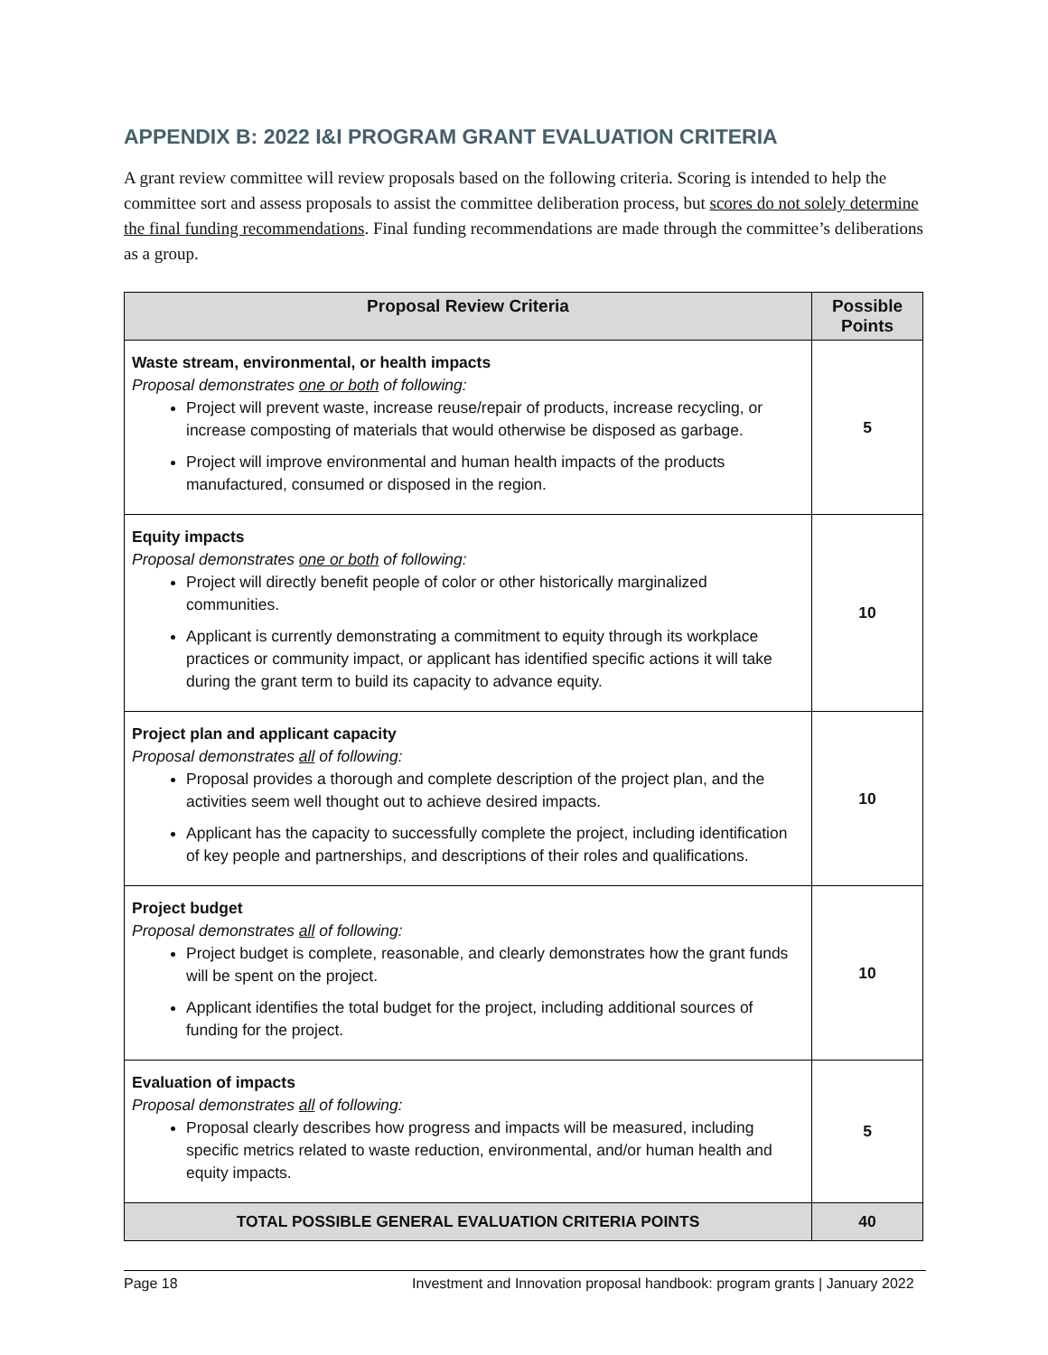APPENDIX B: 2022 I&I PROGRAM GRANT EVALUATION CRITERIA
A grant review committee will review proposals based on the following criteria. Scoring is intended to help the committee sort and assess proposals to assist the committee deliberation process, but scores do not solely determine the final funding recommendations. Final funding recommendations are made through the committee’s deliberations as a group.
| Proposal Review Criteria | Possible Points |
| --- | --- |
| Waste stream, environmental, or health impacts Proposal demonstrates one or both of following: Project will prevent waste, increase reuse/repair of products, increase recycling, or increase composting of materials that would otherwise be disposed as garbage. Project will improve environmental and human health impacts of the products manufactured, consumed or disposed in the region. | 5 |
| Equity impacts Proposal demonstrates one or both of following: Project will directly benefit people of color or other historically marginalized communities. Applicant is currently demonstrating a commitment to equity through its workplace practices or community impact, or applicant has identified specific actions it will take during the grant term to build its capacity to advance equity. | 10 |
| Project plan and applicant capacity Proposal demonstrates all of following: Proposal provides a thorough and complete description of the project plan, and the activities seem well thought out to achieve desired impacts. Applicant has the capacity to successfully complete the project, including identification of key people and partnerships, and descriptions of their roles and qualifications. | 10 |
| Project budget Proposal demonstrates all of following: Project budget is complete, reasonable, and clearly demonstrates how the grant funds will be spent on the project. Applicant identifies the total budget for the project, including additional sources of funding for the project. | 10 |
| Evaluation of impacts Proposal demonstrates all of following: Proposal clearly describes how progress and impacts will be measured, including specific metrics related to waste reduction, environmental, and/or human health and equity impacts. | 5 |
| TOTAL POSSIBLE GENERAL EVALUATION CRITERIA POINTS | 40 |
Page 18 Investment and Innovation proposal handbook: program grants | January 2022